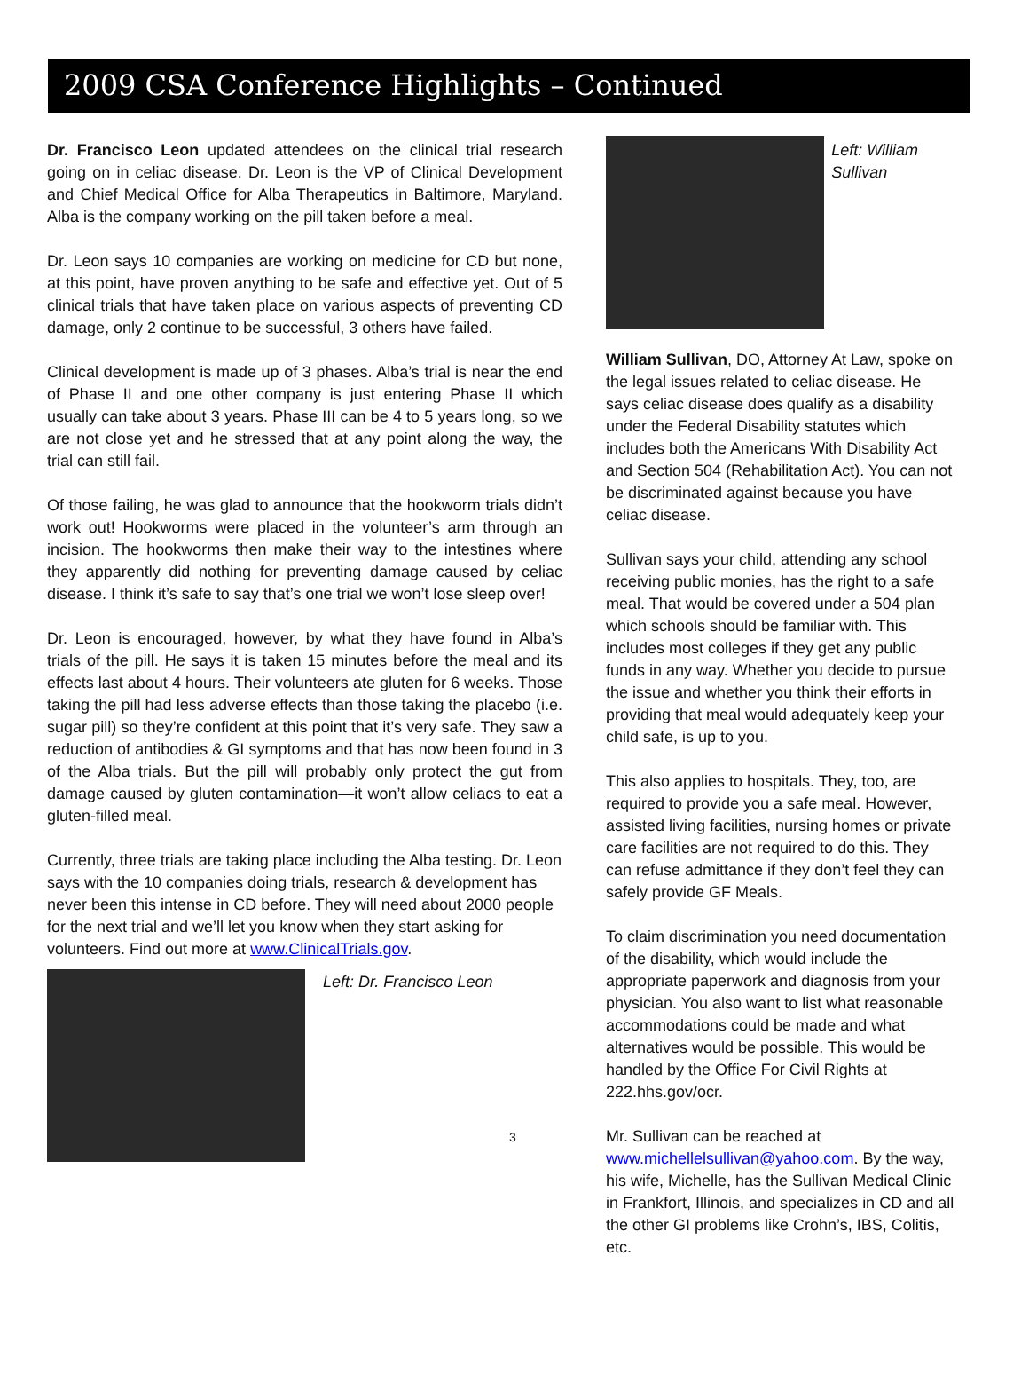2009 CSA Conference Highlights – Continued
Dr. Francisco Leon updated attendees on the clinical trial research going on in celiac disease. Dr. Leon is the VP of Clinical Development and Chief Medical Office for Alba Therapeutics in Baltimore, Maryland. Alba is the company working on the pill taken before a meal.
Dr. Leon says 10 companies are working on medicine for CD but none, at this point, have proven anything to be safe and effective yet. Out of 5 clinical trials that have taken place on various aspects of preventing CD damage, only 2 continue to be successful, 3 others have failed.
Clinical development is made up of 3 phases. Alba’s trial is near the end of Phase II and one other company is just entering Phase II which usually can take about 3 years. Phase III can be 4 to 5 years long, so we are not close yet and he stressed that at any point along the way, the trial can still fail.
Of those failing, he was glad to announce that the hookworm trials didn’t work out! Hookworms were placed in the volunteer’s arm through an incision. The hookworms then make their way to the intestines where they apparently did nothing for preventing damage caused by celiac disease. I think it’s safe to say that’s one trial we won’t lose sleep over!
Dr. Leon is encouraged, however, by what they have found in Alba’s trials of the pill. He says it is taken 15 minutes before the meal and its effects last about 4 hours. Their volunteers ate gluten for 6 weeks. Those taking the pill had less adverse effects than those taking the placebo (i.e. sugar pill) so they’re confident at this point that it’s very safe. They saw a reduction of antibodies & GI symptoms and that has now been found in 3 of the Alba trials. But the pill will probably only protect the gut from damage caused by gluten contamination—it won’t allow celiacs to eat a gluten-filled meal.
Currently, three trials are taking place including the Alba testing. Dr. Leon says with the 10 companies doing trials, research & development has never been this intense in CD before. They will need about 2000 people for the next trial and we’ll let you know when they start asking for volunteers. Find out more at www.ClinicalTrials.gov.
Left: Dr. Francisco Leon
3
Left: William Sullivan
William Sullivan, DO, Attorney At Law, spoke on the legal issues related to celiac disease. He says celiac disease does qualify as a disability under the Federal Disability statutes which includes both the Americans With Disability Act and Section 504 (Rehabilitation Act). You can not be discriminated against because you have celiac disease.
Sullivan says your child, attending any school receiving public monies, has the right to a safe meal. That would be covered under a 504 plan which schools should be familiar with. This includes most colleges if they get any public funds in any way. Whether you decide to pursue the issue and whether you think their efforts in providing that meal would adequately keep your child safe, is up to you.
This also applies to hospitals. They, too, are required to provide you a safe meal. However, assisted living facilities, nursing homes or private care facilities are not required to do this. They can refuse admittance if they don’t feel they can safely provide GF Meals.
To claim discrimination you need documentation of the disability, which would include the appropriate paperwork and diagnosis from your physician. You also want to list what reasonable accommodations could be made and what alternatives would be possible. This would be handled by the Office For Civil Rights at 222.hhs.gov/ocr.
Mr. Sullivan can be reached at www.michellelsullivan@yahoo.com. By the way, his wife, Michelle, has the Sullivan Medical Clinic in Frankfort, Illinois, and specializes in CD and all the other GI problems like Crohn’s, IBS, Colitis, etc.